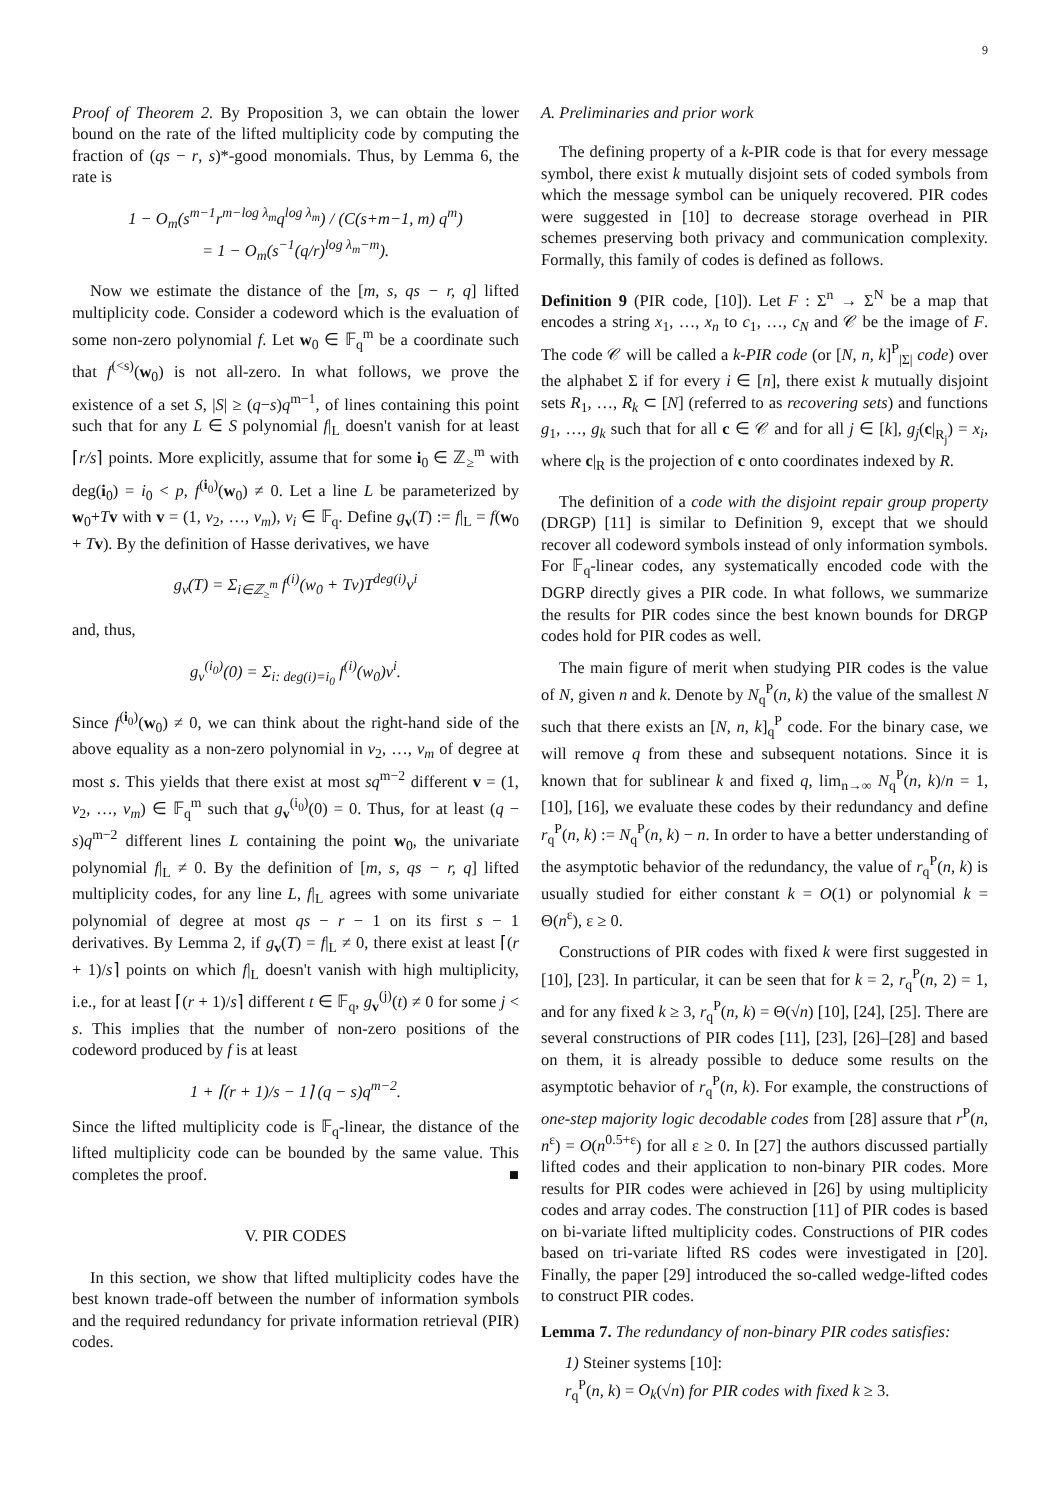9
Proof of Theorem 2. By Proposition 3, we can obtain the lower bound on the rate of the lifted multiplicity code by computing the fraction of (qs − r, s)*-good monomials. Thus, by Lemma 6, the rate is
1 − O<sub>m</sub>(s<sup>m−1</sup>r<sup>m−log λ<sub>m</sub></sup>q<sup>log λ<sub>m</sub></sup>) / (C(s+m−1, m) q<sup>m</sup>)
= 1 − O<sub>m</sub>(s<sup>−1</sup>(q/r)<sup>log λ<sub>m</sub>−m</sup>).
Now we estimate the distance of the [m, s, qs − r, q] lifted multiplicity code. Consider a codeword which is the evaluation of some non-zero polynomial f. Let w<sub>0</sub> ∈ 𝔽<sub>q</sub><sup>m</sup> be a coordinate such that f<sup>(<s)</sup>(w<sub>0</sub>) is not all-zero. In what follows, we prove the existence of a set S, |S| ≥ (q−s)q<sup>m−1</sup>, of lines containing this point such that for any L ∈ S polynomial f|<sub>L</sub> doesn't vanish for at least ⌈r/s⌉ points. More explicitly, assume that for some i<sub>0</sub> ∈ ℤ<sub>≥</sub><sup>m</sup> with deg(i<sub>0</sub>) = i<sub>0</sub> < p, f<sup>(i<sub>0</sub>)</sup>(w<sub>0</sub>) ≠ 0. Let a line L be parameterized by w<sub>0</sub>+Tv with v = (1, v<sub>2</sub>, …, v<sub>m</sub>), v<sub>i</sub> ∈ 𝔽<sub>q</sub>. Define g<sub>v</sub>(T) := f|<sub>L</sub> = f(w<sub>0</sub> + Tv). By the definition of Hasse derivatives, we have
g<sub>v</sub>(T) = Σ<sub>i∈ℤ<sub>≥</sub><sup>m</sup></sub> f<sup>(i)</sup>(w<sub>0</sub> + Tv)T<sup>deg(i)</sup>v<sup>i</sup>
and, thus,
g<sub>v</sub><sup>(i<sub>0</sub>)</sup>(0) = Σ<sub>i: deg(i)=i<sub>0</sub></sub> f<sup>(i)</sup>(w<sub>0</sub>)v<sup>i</sup>.
Since f<sup>(i<sub>0</sub>)</sup>(w<sub>0</sub>) ≠ 0, we can think about the right-hand side of the above equality as a non-zero polynomial in v<sub>2</sub>, …, v<sub>m</sub> of degree at most s. This yields that there exist at most sq<sup>m−2</sup> different v = (1, v<sub>2</sub>, …, v<sub>m</sub>) ∈ 𝔽<sub>q</sub><sup>m</sup> such that g<sub>v</sub><sup>(i<sub>0</sub>)</sup>(0) = 0. Thus, for at least (q − s)q<sup>m−2</sup> different lines L containing the point w<sub>0</sub>, the univariate polynomial f|<sub>L</sub> ≠ 0. By the definition of [m, s, qs − r, q] lifted multiplicity codes, for any line L, f|<sub>L</sub> agrees with some univariate polynomial of degree at most qs − r − 1 on its first s − 1 derivatives. By Lemma 2, if g<sub>v</sub>(T) = f|<sub>L</sub> ≠ 0, there exist at least ⌈(r + 1)/s⌉ points on which f|<sub>L</sub> doesn't vanish with high multiplicity, i.e., for at least ⌈(r + 1)/s⌉ different t ∈ 𝔽<sub>q</sub>, g<sub>v</sub><sup>(j)</sup>(t) ≠ 0 for some j < s. This implies that the number of non-zero positions of the codeword produced by f is at least
1 + ⌈(r + 1)/s − 1⌉ (q − s)q<sup>m−2</sup>.
Since the lifted multiplicity code is 𝔽<sub>q</sub>-linear, the distance of the lifted multiplicity code can be bounded by the same value. This completes the proof. ■
V. PIR CODES
In this section, we show that lifted multiplicity codes have the best known trade-off between the number of information symbols and the required redundancy for private information retrieval (PIR) codes.
A. Preliminaries and prior work
The defining property of a k-PIR code is that for every message symbol, there exist k mutually disjoint sets of coded symbols from which the message symbol can be uniquely recovered. PIR codes were suggested in [10] to decrease storage overhead in PIR schemes preserving both privacy and communication complexity. Formally, this family of codes is defined as follows.
Definition 9 (PIR code, [10]). Let F : Σ<sup>n</sup> → Σ<sup>N</sup> be a map that encodes a string x<sub>1</sub>, …, x<sub>n</sub> to c<sub>1</sub>, …, c<sub>N</sub> and 𝒞 be the image of F. The code 𝒞 will be called a k-PIR code (or [N, n, k]<sup>P</sup><sub>|Σ|</sub> code) over the alphabet Σ if for every i ∈ [n], there exist k mutually disjoint sets R<sub>1</sub>, …, R<sub>k</sub> ⊂ [N] (referred to as recovering sets) and functions g<sub>1</sub>, …, g<sub>k</sub> such that for all c ∈ 𝒞 and for all j ∈ [k], g<sub>j</sub>(c|<sub>R<sub>j</sub></sub>) = x<sub>i</sub>, where c|<sub>R</sub> is the projection of c onto coordinates indexed by R.
The definition of a code with the disjoint repair group property (DRGP) [11] is similar to Definition 9, except that we should recover all codeword symbols instead of only information symbols. For 𝔽<sub>q</sub>-linear codes, any systematically encoded code with the DGRP directly gives a PIR code. In what follows, we summarize the results for PIR codes since the best known bounds for DRGP codes hold for PIR codes as well.
The main figure of merit when studying PIR codes is the value of N, given n and k. Denote by N<sub>q</sub><sup>P</sup>(n, k) the value of the smallest N such that there exists an [N, n, k]<sub>q</sub><sup>P</sup> code. For the binary case, we will remove q from these and subsequent notations. Since it is known that for sublinear k and fixed q, lim<sub>n→∞</sub> N<sub>q</sub><sup>P</sup>(n, k)/n = 1, [10], [16], we evaluate these codes by their redundancy and define r<sub>q</sub><sup>P</sup>(n, k) := N<sub>q</sub><sup>P</sup>(n, k) − n. In order to have a better understanding of the asymptotic behavior of the redundancy, the value of r<sub>q</sub><sup>P</sup>(n, k) is usually studied for either constant k = O(1) or polynomial k = Θ(n<sup>ε</sup>), ε ≥ 0.
Constructions of PIR codes with fixed k were first suggested in [10], [23]. In particular, it can be seen that for k = 2, r<sub>q</sub><sup>P</sup>(n, 2) = 1, and for any fixed k ≥ 3, r<sub>q</sub><sup>P</sup>(n, k) = Θ(√n) [10], [24], [25]. There are several constructions of PIR codes [11], [23], [26]–[28] and based on them, it is already possible to deduce some results on the asymptotic behavior of r<sub>q</sub><sup>P</sup>(n, k). For example, the constructions of one-step majority logic decodable codes from [28] assure that r<sup>P</sup>(n, n<sup>ε</sup>) = O(n<sup>0.5+ε</sup>) for all ε ≥ 0. In [27] the authors discussed partially lifted codes and their application to non-binary PIR codes. More results for PIR codes were achieved in [26] by using multiplicity codes and array codes. The construction [11] of PIR codes is based on bi-variate lifted multiplicity codes. Constructions of PIR codes based on tri-variate lifted RS codes were investigated in [20]. Finally, the paper [29] introduced the so-called wedge-lifted codes to construct PIR codes.
Lemma 7. The redundancy of non-binary PIR codes satisfies:
1) Steiner systems [10]:
r<sub>q</sub><sup>P</sup>(n, k) = O<sub>k</sub>(√n) for PIR codes with fixed k ≥ 3.